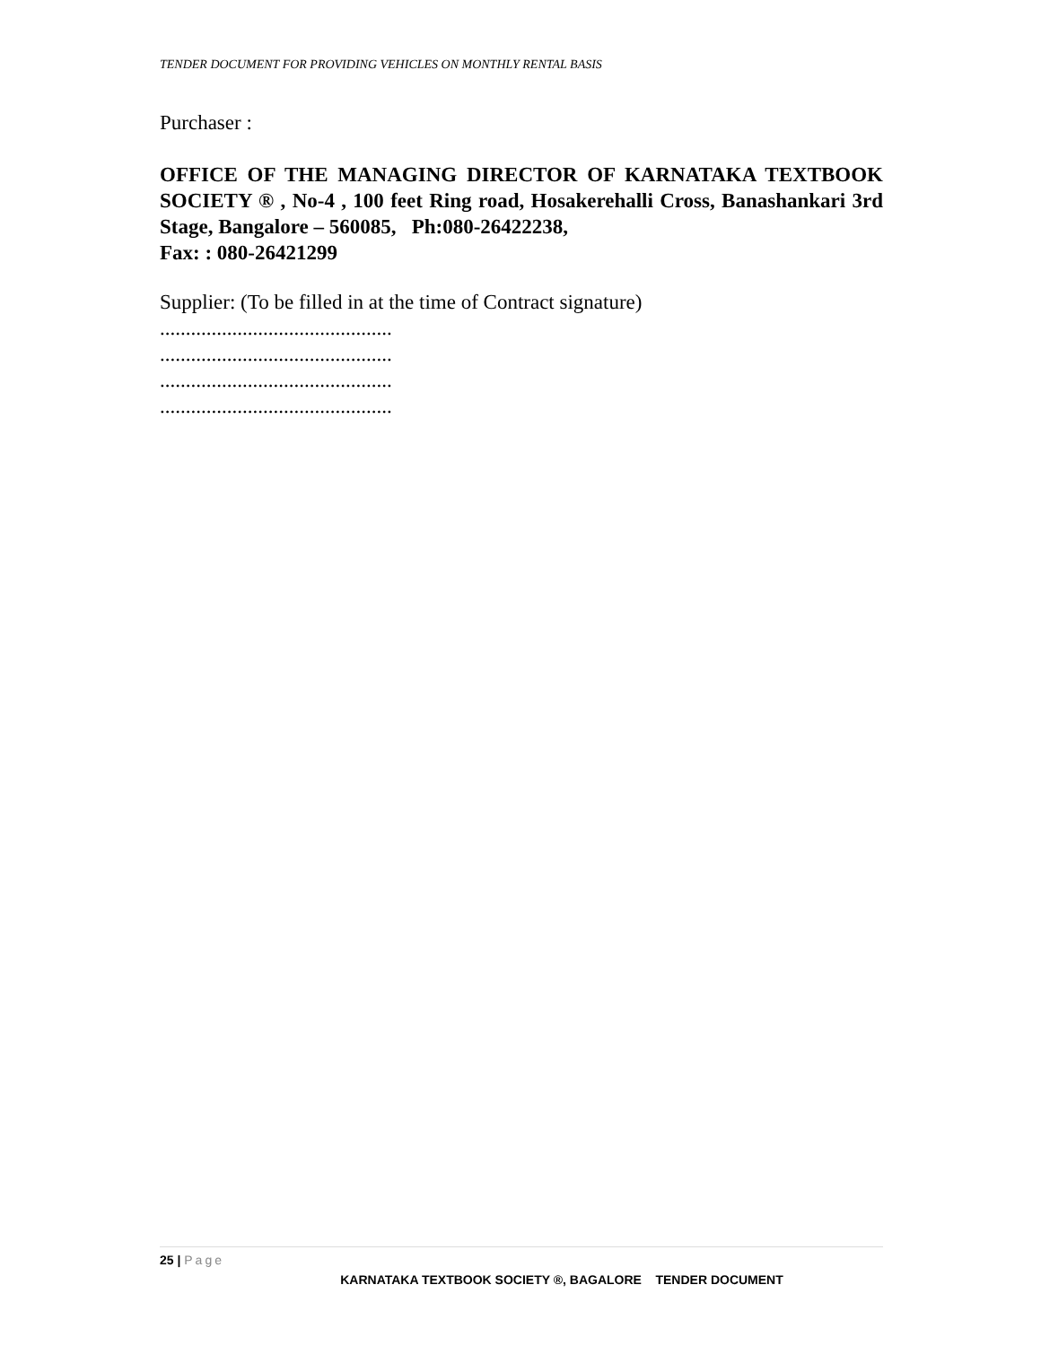TENDER DOCUMENT FOR PROVIDING VEHICLES ON MONTHLY RENTAL BASIS
Purchaser :
OFFICE OF THE MANAGING DIRECTOR OF KARNATAKA TEXTBOOK SOCIETY ® , No-4 , 100 feet Ring road, Hosakerehalli Cross, Banashankari 3rd Stage, Bangalore – 560085, Ph:080-26422238,
Fax: : 080-26421299
Supplier: (To be filled in at the time of Contract signature)
.............................................
.............................................
.............................................
.............................................
25 | Page
KARNATAKA TEXTBOOK SOCIETY ®, BAGALORE TENDER DOCUMENT